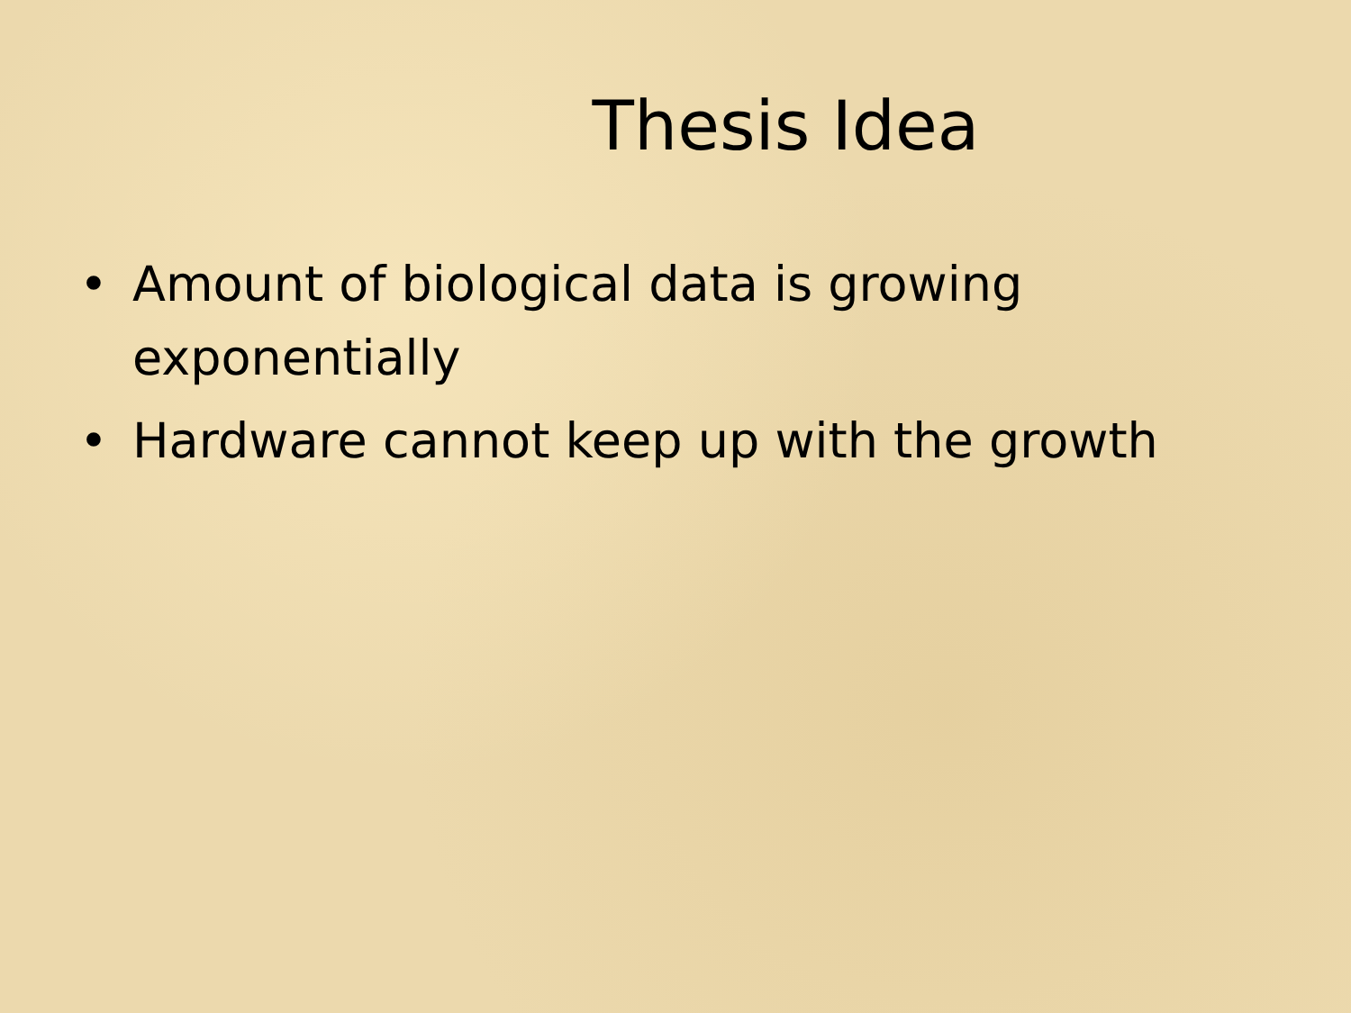Thesis Idea
• Amount of biological data is growing exponentially
• Hardware cannot keep up with the growth